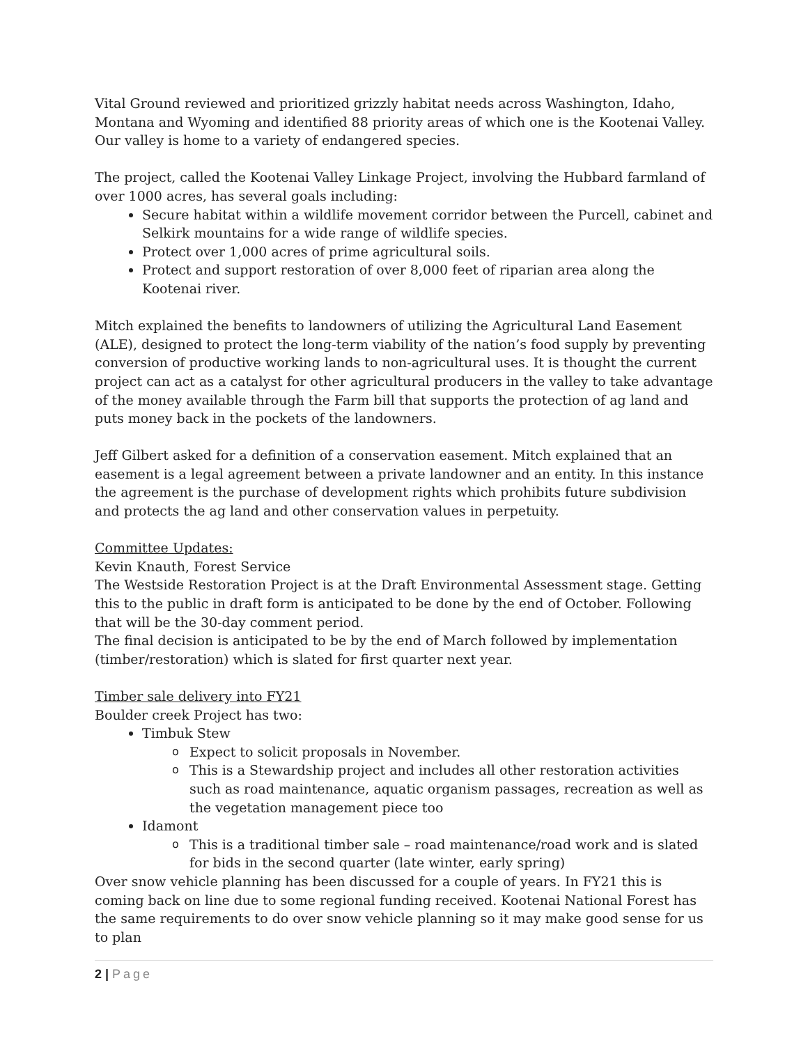Vital Ground reviewed and prioritized grizzly habitat needs across Washington, Idaho, Montana and Wyoming and identified 88 priority areas of which one is the Kootenai Valley. Our valley is home to a variety of endangered species.
The project, called the Kootenai Valley Linkage Project, involving the Hubbard farmland of over 1000 acres, has several goals including:
Secure habitat within a wildlife movement corridor between the Purcell, cabinet and Selkirk mountains for a wide range of wildlife species.
Protect over 1,000 acres of prime agricultural soils.
Protect and support restoration of over 8,000 feet of riparian area along the Kootenai river.
Mitch explained the benefits to landowners of utilizing the Agricultural Land Easement (ALE), designed to protect the long-term viability of the nation’s food supply by preventing conversion of productive working lands to non-agricultural uses. It is thought the current project can act as a catalyst for other agricultural producers in the valley to take advantage of the money available through the Farm bill that supports the protection of ag land and puts money back in the pockets of the landowners.
Jeff Gilbert asked for a definition of a conservation easement. Mitch explained that an easement is a legal agreement between a private landowner and an entity. In this instance the agreement is the purchase of development rights which prohibits future subdivision and protects the ag land and other conservation values in perpetuity.
Committee Updates:
Kevin Knauth, Forest Service
The Westside Restoration Project is at the Draft Environmental Assessment stage. Getting this to the public in draft form is anticipated to be done by the end of October. Following that will be the 30-day comment period.
The final decision is anticipated to be by the end of March followed by implementation (timber/restoration) which is slated for first quarter next year.
Timber sale delivery into FY21
Boulder creek Project has two:
Timbuk Stew
o Expect to solicit proposals in November.
o This is a Stewardship project and includes all other restoration activities such as road maintenance, aquatic organism passages, recreation as well as the vegetation management piece too
Idamont
o This is a traditional timber sale – road maintenance/road work and is slated for bids in the second quarter (late winter, early spring)
Over snow vehicle planning has been discussed for a couple of years. In FY21 this is coming back on line due to some regional funding received. Kootenai National Forest has the same requirements to do over snow vehicle planning so it may make good sense for us to plan
2 | Page